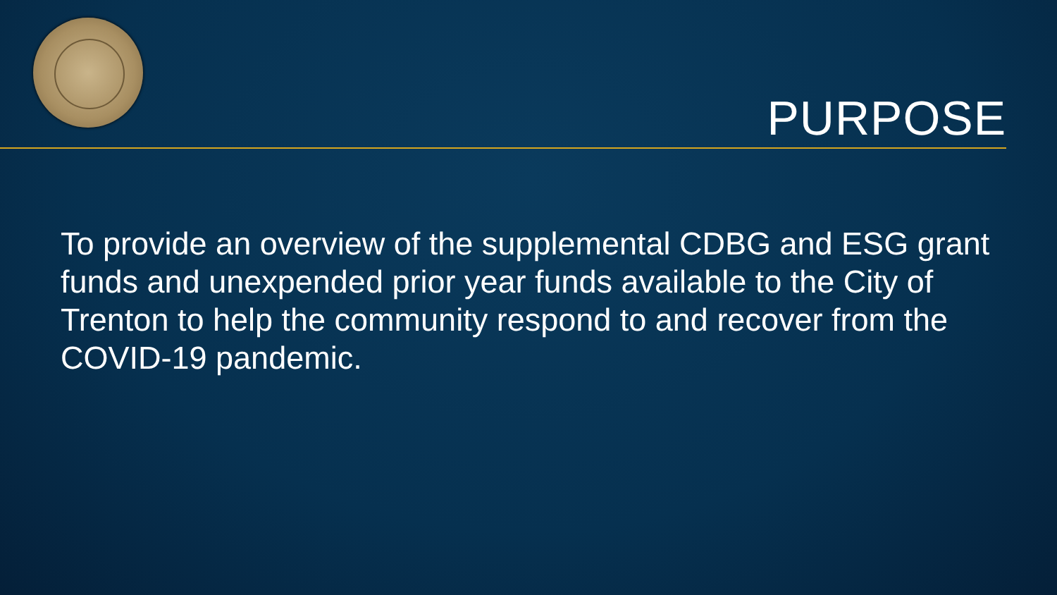PURPOSE
To provide an overview of the supplemental CDBG and ESG grant funds and unexpended prior year funds available to the City of Trenton to help the community respond to and recover from the COVID-19 pandemic.